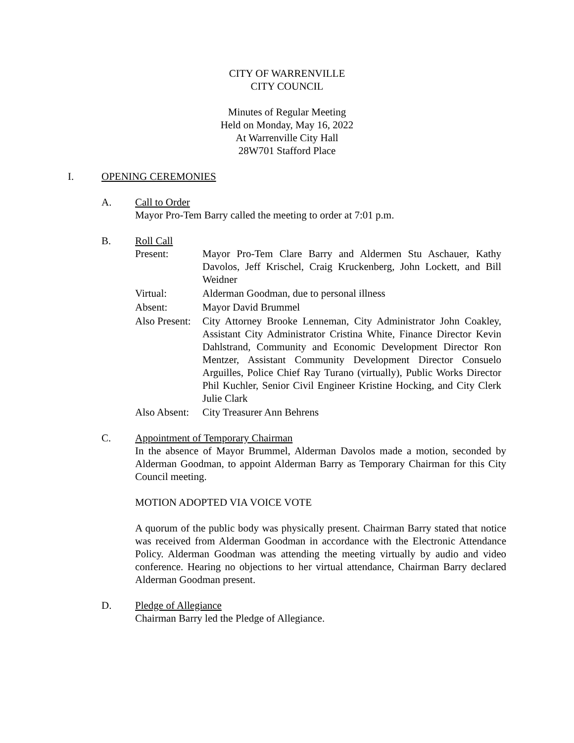CITY OF WARRENVILLE
CITY COUNCIL
Minutes of Regular Meeting
Held on Monday, May 16, 2022
At Warrenville City Hall
28W701 Stafford Place
I. OPENING CEREMONIES
A. Call to Order
Mayor Pro-Tem Barry called the meeting to order at 7:01 p.m.
B. Roll Call
Present: Mayor Pro-Tem Clare Barry and Aldermen Stu Aschauer, Kathy Davolos, Jeff Krischel, Craig Kruckenberg, John Lockett, and Bill Weidner
Virtual: Alderman Goodman, due to personal illness
Absent: Mayor David Brummel
Also Present:
City Attorney Brooke Lenneman, City Administrator John Coakley, Assistant City Administrator Cristina White, Finance Director Kevin Dahlstrand, Community and Economic Development Director Ron Mentzer, Assistant Community Development Director Consuelo Arguilles, Police Chief Ray Turano (virtually), Public Works Director Phil Kuchler, Senior Civil Engineer Kristine Hocking, and City Clerk Julie Clark
Also Absent:
City Treasurer Ann Behrens
C. Appointment of Temporary Chairman
In the absence of Mayor Brummel, Alderman Davolos made a motion, seconded by Alderman Goodman, to appoint Alderman Barry as Temporary Chairman for this City Council meeting.
MOTION ADOPTED VIA VOICE VOTE
A quorum of the public body was physically present. Chairman Barry stated that notice was received from Alderman Goodman in accordance with the Electronic Attendance Policy. Alderman Goodman was attending the meeting virtually by audio and video conference. Hearing no objections to her virtual attendance, Chairman Barry declared Alderman Goodman present.
D. Pledge of Allegiance
Chairman Barry led the Pledge of Allegiance.